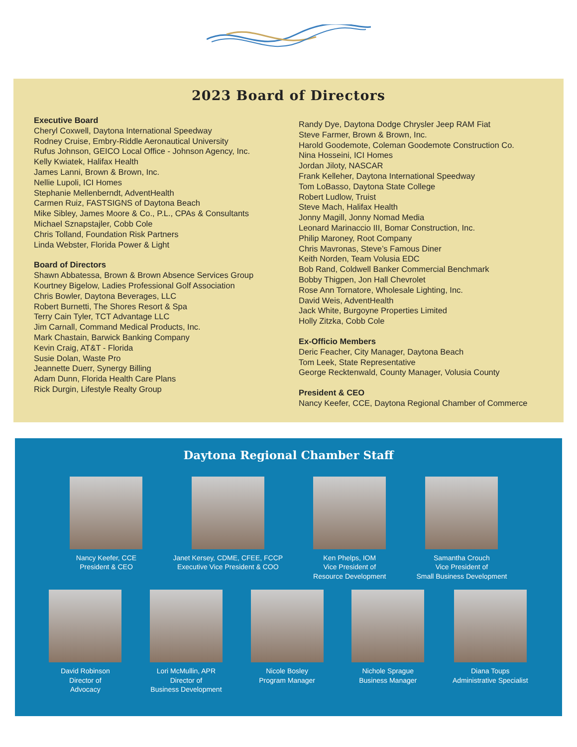2023 Board of Directors
Executive Board
Cheryl Coxwell, Daytona International Speedway
Rodney Cruise, Embry-Riddle Aeronautical University
Rufus Johnson, GEICO Local Office - Johnson Agency, Inc.
Kelly Kwiatek, Halifax Health
James Lanni, Brown & Brown, Inc.
Nellie Lupoli, ICI Homes
Stephanie Mellenberndt, AdventHealth
Carmen Ruiz, FASTSIGNS of Daytona Beach
Mike Sibley, James Moore & Co., P.L., CPAs & Consultants
Michael Sznapstajler, Cobb Cole
Chris Tolland, Foundation Risk Partners
Linda Webster, Florida Power & Light
Board of Directors
Shawn Abbatessa, Brown & Brown Absence Services Group
Kourtney Bigelow, Ladies Professional Golf Association
Chris Bowler, Daytona Beverages, LLC
Robert Burnetti, The Shores Resort & Spa
Terry Cain Tyler, TCT Advantage LLC
Jim Carnall, Command Medical Products, Inc.
Mark Chastain, Barwick Banking Company
Kevin Craig, AT&T - Florida
Susie Dolan, Waste Pro
Jeannette Duerr, Synergy Billing
Adam Dunn, Florida Health Care Plans
Rick Durgin, Lifestyle Realty Group
Randy Dye, Daytona Dodge Chrysler Jeep RAM Fiat
Steve Farmer, Brown & Brown, Inc.
Harold Goodemote, Coleman Goodemote Construction Co.
Nina Hosseini, ICI Homes
Jordan Jiloty, NASCAR
Frank Kelleher, Daytona International Speedway
Tom LoBasso, Daytona State College
Robert Ludlow, Truist
Steve Mach, Halifax Health
Jonny Magill, Jonny Nomad Media
Leonard Marinaccio III, Bomar Construction, Inc.
Philip Maroney, Root Company
Chris Mavronas, Steve’s Famous Diner
Keith Norden, Team Volusia EDC
Bob Rand, Coldwell Banker Commercial Benchmark
Bobby Thigpen, Jon Hall Chevrolet
Rose Ann Tornatore, Wholesale Lighting, Inc.
David Weis, AdventHealth
Jack White, Burgoyne Properties Limited
Holly Zitzka, Cobb Cole
Ex-Officio Members
Deric Feacher, City Manager, Daytona Beach
Tom Leek, State Representative
George Recktenwald, County Manager, Volusia County
President & CEO
Nancy Keefer, CCE, Daytona Regional Chamber of Commerce
Daytona Regional Chamber Staff
Nancy Keefer, CCE
President & CEO
Janet Kersey, CDME, CFEE, FCCP
Executive Vice President & COO
Ken Phelps, IOM
Vice President of
Resource Development
Samantha Crouch
Vice President of
Small Business Development
David Robinson
Director of
Advocacy
Lori McMullin, APR
Director of
Business Development
Nicole Bosley
Program Manager
Nichole Sprague
Business Manager
Diana Toups
Administrative Specialist